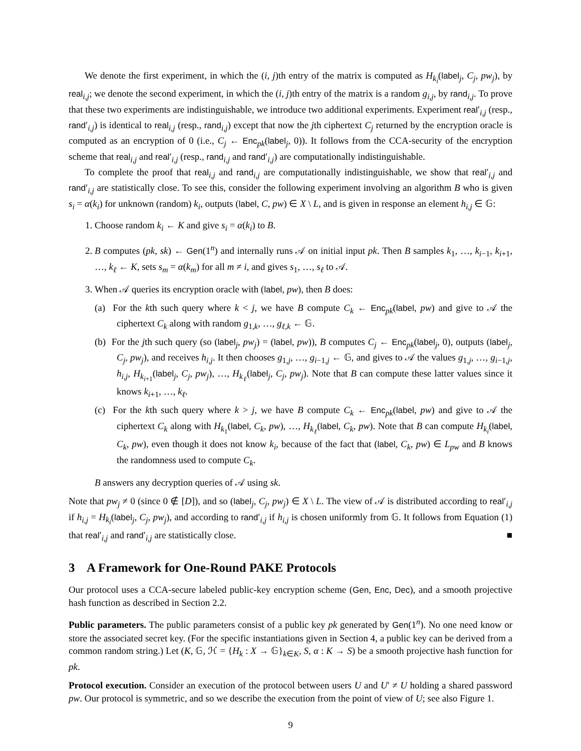We denote the first experiment, in which the (i, j)th entry of the matrix is computed as H<sub>k<sub>i</sub></sub>(label<sub>j</sub>, C<sub>j</sub>, pw<sub>j</sub>), by real<sub>i,j</sub>; we denote the second experiment, in which the (i, j)th entry of the matrix is a random g<sub>i,j</sub>, by rand<sub>i,j</sub>. To prove that these two experiments are indistinguishable, we introduce two additional experiments. Experiment real′<sub>i,j</sub> (resp., rand′<sub>i,j</sub>) is identical to real<sub>i,j</sub> (resp., rand<sub>i,j</sub>) except that now the jth ciphertext C<sub>j</sub> returned by the encryption oracle is computed as an encryption of 0 (i.e., C<sub>j</sub> ← Enc<sub>pk</sub>(label<sub>j</sub>, 0)). It follows from the CCA-security of the encryption scheme that real<sub>i,j</sub> and real′<sub>i,j</sub> (resp., rand<sub>i,j</sub> and rand′<sub>i,j</sub>) are computationally indistinguishable.
To complete the proof that real<sub>i,j</sub> and rand<sub>i,j</sub> are computationally indistinguishable, we show that real′<sub>i,j</sub> and rand′<sub>i,j</sub> are statistically close. To see this, consider the following experiment involving an algorithm B who is given s<sub>i</sub> = α(k<sub>i</sub>) for unknown (random) k<sub>i</sub>, outputs (label, C, pw) ∈ X \ L, and is given in response an element h<sub>i,j</sub> ∈ 𝔾:
1. Choose random k<sub>i</sub> ← K and give s<sub>i</sub> = α(k<sub>i</sub>) to B.
2. B computes (pk, sk) ← Gen(1<sup>n</sup>) and internally runs 𝒜 on initial input pk. Then B samples k<sub>1</sub>, …, k<sub>i−1</sub>, k<sub>i+1</sub>, …, k<sub>ℓ</sub> ← K, sets s<sub>m</sub> = α(k<sub>m</sub>) for all m ≠ i, and gives s<sub>1</sub>, …, s<sub>ℓ</sub> to 𝒜.
3. When 𝒜 queries its encryption oracle with (label, pw), then B does:
(a) For the kth such query where k < j, we have B compute C<sub>k</sub> ← Enc<sub>pk</sub>(label, pw) and give to 𝒜 the ciphertext C<sub>k</sub> along with random g<sub>1,k</sub>, …, g<sub>ℓ,k</sub> ← 𝔾.
(b) For the jth such query (so (label<sub>j</sub>, pw<sub>j</sub>) = (label, pw)), B computes C<sub>j</sub> ← Enc<sub>pk</sub>(label<sub>j</sub>, 0), outputs (label<sub>j</sub>, C<sub>j</sub>, pw<sub>j</sub>), and receives h<sub>i,j</sub>. It then chooses g<sub>1,j</sub>, …, g<sub>i−1,j</sub> ← 𝔾, and gives to 𝒜 the values g<sub>1,j</sub>, …, g<sub>i−1,j</sub>, h<sub>i,j</sub>, H<sub>k<sub>i+1</sub></sub>(label<sub>j</sub>, C<sub>j</sub>, pw<sub>j</sub>), …, H<sub>k<sub>ℓ</sub></sub>(label<sub>j</sub>, C<sub>j</sub>, pw<sub>j</sub>). Note that B can compute these latter values since it knows k<sub>i+1</sub>, …, k<sub>ℓ</sub>.
(c) For the kth such query where k > j, we have B compute C<sub>k</sub> ← Enc<sub>pk</sub>(label, pw) and give to 𝒜 the ciphertext C<sub>k</sub> along with H<sub>k<sub>1</sub></sub>(label, C<sub>k</sub>, pw), …, H<sub>k<sub>ℓ</sub></sub>(label, C<sub>k</sub>, pw). Note that B can compute H<sub>k<sub>i</sub></sub>(label, C<sub>k</sub>, pw), even though it does not know k<sub>i</sub>, because of the fact that (label, C<sub>k</sub>, pw) ∈ L<sub>pw</sub> and B knows the randomness used to compute C<sub>k</sub>.
B answers any decryption queries of 𝒜 using sk.
Note that pw<sub>j</sub> ≠ 0 (since 0 ∉ [D]), and so (label<sub>j</sub>, C<sub>j</sub>, pw<sub>j</sub>) ∈ X \ L. The view of 𝒜 is distributed according to real′<sub>i,j</sub> if h<sub>i,j</sub> = H<sub>k<sub>i</sub></sub>(label<sub>j</sub>, C<sub>j</sub>, pw<sub>j</sub>), and according to rand′<sub>i,j</sub> if h<sub>i,j</sub> is chosen uniformly from 𝔾. It follows from Equation (1) that real′<sub>i,j</sub> and rand′<sub>i,j</sub> are statistically close. ■
3 A Framework for One-Round PAKE Protocols
Our protocol uses a CCA-secure labeled public-key encryption scheme (Gen, Enc, Dec), and a smooth projective hash function as described in Section 2.2.
Public parameters. The public parameters consist of a public key pk generated by Gen(1<sup>n</sup>). No one need know or store the associated secret key. (For the specific instantiations given in Section 4, a public key can be derived from a common random string.) Let (K, 𝔾, ℋ = {H<sub>k</sub> : X → 𝔾}<sub>k∈K</sub>, S, α : K → S) be a smooth projective hash function for pk.
Protocol execution. Consider an execution of the protocol between users U and U′ ≠ U holding a shared password pw. Our protocol is symmetric, and so we describe the execution from the point of view of U; see also Figure 1.
9